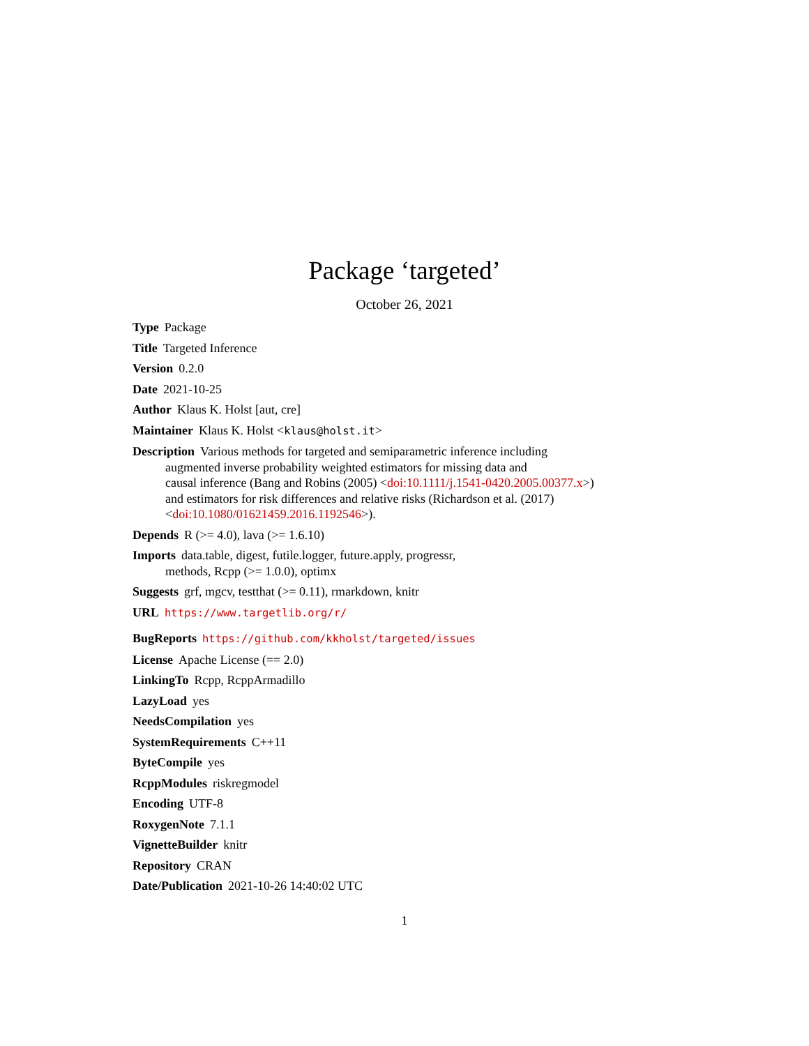Package ‘targeted’
October 26, 2021
Type Package
Title Targeted Inference
Version 0.2.0
Date 2021-10-25
Author Klaus K. Holst [aut, cre]
Maintainer Klaus K. Holst <klaus@holst.it>
Description Various methods for targeted and semiparametric inference including
augmented inverse probability weighted estimators for missing data and
causal inference (Bang and Robins (2005) <doi:10.1111/j.1541-0420.2005.00377.x>)
and estimators for risk differences and relative risks (Richardson et al. (2017)
<doi:10.1080/01621459.2016.1192546>).
Depends R (>= 4.0), lava (>= 1.6.10)
Imports data.table, digest, futile.logger, future.apply, progressr,
methods, Rcpp (>= 1.0.0), optimx
Suggests grf, mgcv, testthat (>= 0.11), rmarkdown, knitr
URL https://www.targetlib.org/r/
BugReports https://github.com/kkholst/targeted/issues
License Apache License (== 2.0)
LinkingTo Rcpp, RcppArmadillo
LazyLoad yes
NeedsCompilation yes
SystemRequirements C++11
ByteCompile yes
RcppModules riskregmodel
Encoding UTF-8
RoxygenNote 7.1.1
VignetteBuilder knitr
Repository CRAN
Date/Publication 2021-10-26 14:40:02 UTC
1